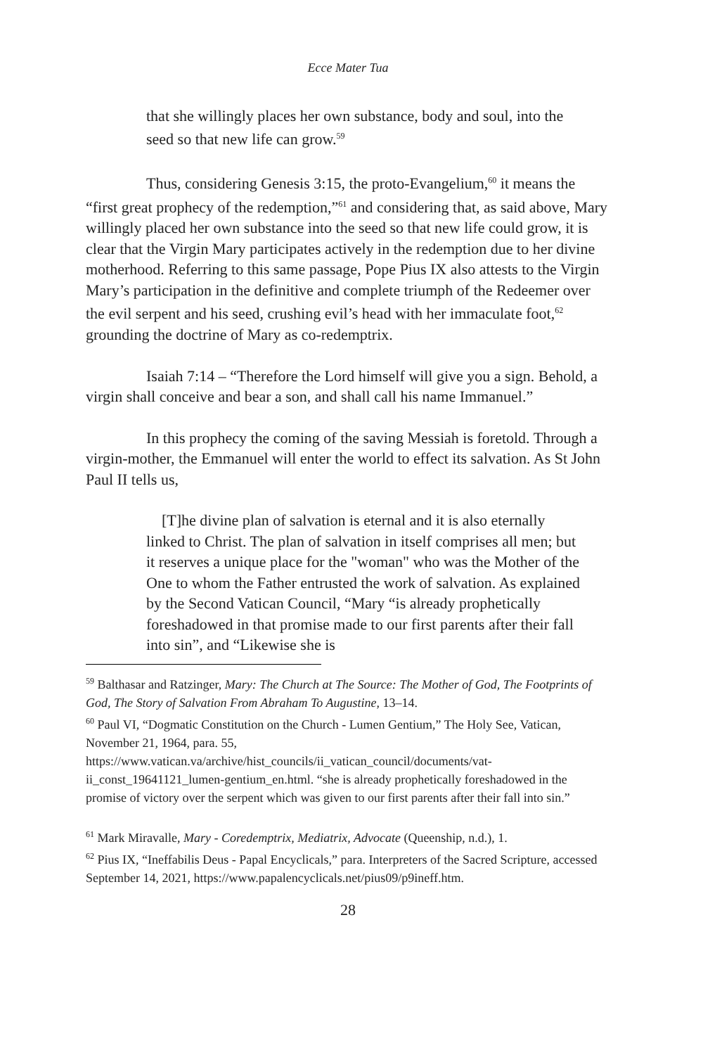Ecce Mater Tua
that she willingly places her own substance, body and soul, into the seed so that new life can grow.<sup>59</sup>
Thus, considering Genesis 3:15, the proto-Evangelium,<sup>60</sup> it means the “first great prophecy of the redemption,”<sup>61</sup> and considering that, as said above, Mary willingly placed her own substance into the seed so that new life could grow, it is clear that the Virgin Mary participates actively in the redemption due to her divine motherhood. Referring to this same passage, Pope Pius IX also attests to the Virgin Mary’s participation in the definitive and complete triumph of the Redeemer over the evil serpent and his seed, crushing evil’s head with her immaculate foot,<sup>62</sup> grounding the doctrine of Mary as co-redemptrix.
Isaiah 7:14 – “Therefore the Lord himself will give you a sign. Behold, a virgin shall conceive and bear a son, and shall call his name Immanuel.”
In this prophecy the coming of the saving Messiah is foretold. Through a virgin-mother, the Emmanuel will enter the world to effect its salvation. As St John Paul II tells us,
[T]he divine plan of salvation is eternal and it is also eternally linked to Christ. The plan of salvation in itself comprises all men; but it reserves a unique place for the "woman" who was the Mother of the One to whom the Father entrusted the work of salvation. As explained by the Second Vatican Council, “Mary “is already prophetically foreshadowed in that promise made to our first parents after their fall into sin”, and “Likewise she is
<sup>59</sup> Balthasar and Ratzinger, Mary: The Church at The Source: The Mother of God, The Footprints of God, The Story of Salvation From Abraham To Augustine, 13–14.
<sup>60</sup> Paul VI, “Dogmatic Constitution on the Church - Lumen Gentium,” The Holy See, Vatican, November 21, 1964, para. 55, https://www.vatican.va/archive/hist_councils/ii_vatican_council/documents/vat-ii_const_19641121_lumen-gentium_en.html. “she is already prophetically foreshadowed in the promise of victory over the serpent which was given to our first parents after their fall into sin.”
<sup>61</sup> Mark Miravalle, Mary - Coredemptrix, Mediatrix, Advocate (Queenship, n.d.), 1.
<sup>62</sup> Pius IX, “Ineffabilis Deus - Papal Encyclicals,” para. Interpreters of the Sacred Scripture, accessed September 14, 2021, https://www.papalencyclicals.net/pius09/p9ineff.htm.
28